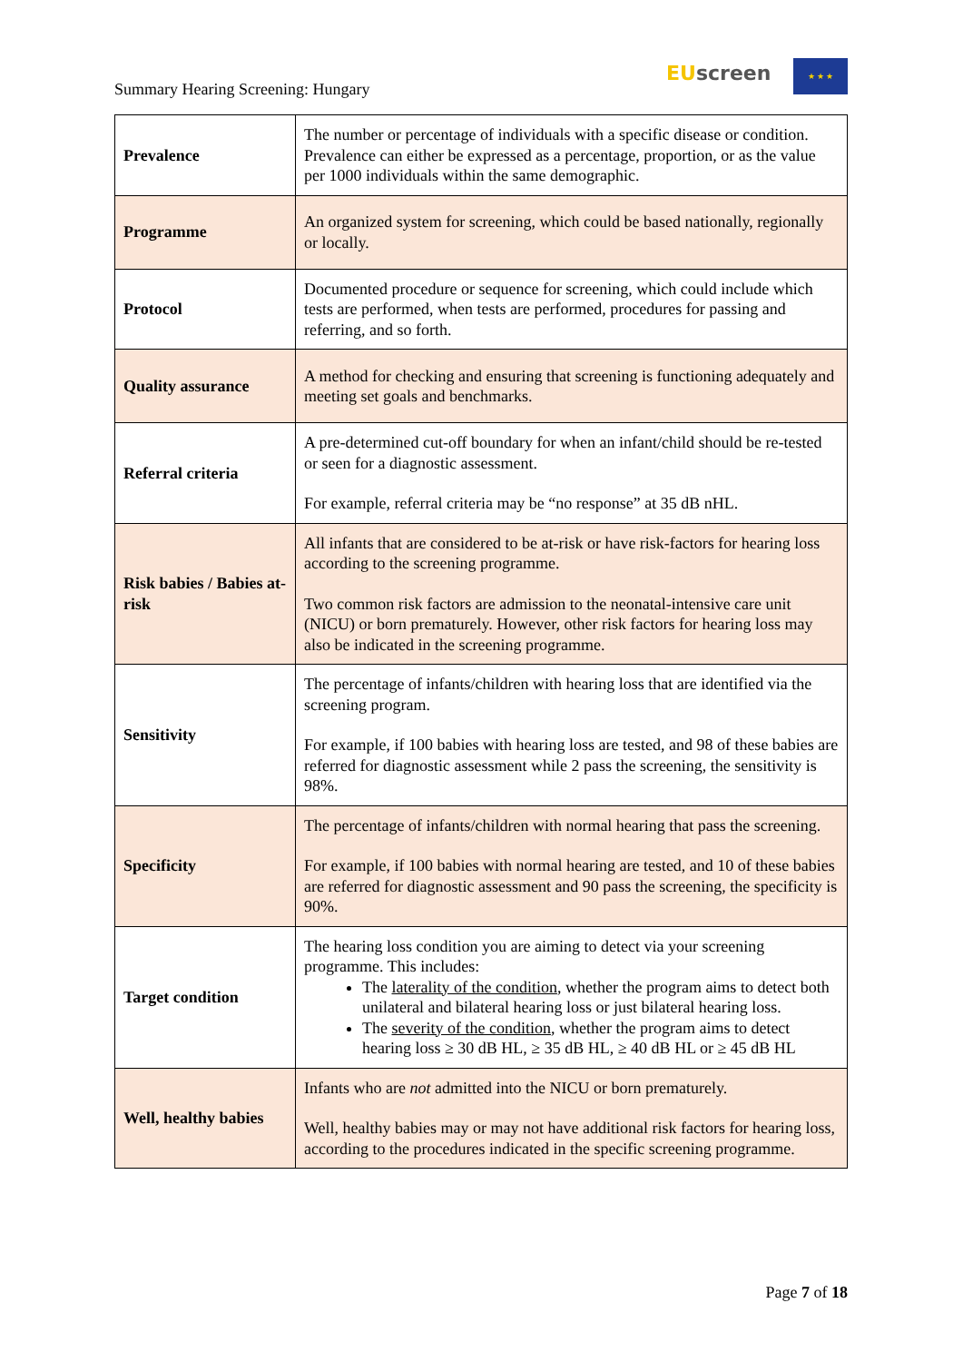Summary Hearing Screening: Hungary
EU screen ★ ★ ★
| Prevalence | The number or percentage of individuals with a specific disease or condition. Prevalence can either be expressed as a percentage, proportion, or as the value per 1000 individuals within the same demographic. |
| Programme | An organized system for screening, which could be based nationally, regionally or locally. |
| Protocol | Documented procedure or sequence for screening, which could include which tests are performed, when tests are performed, procedures for passing and referring, and so forth. |
| Quality assurance | A method for checking and ensuring that screening is functioning adequately and meeting set goals and benchmarks. |
| Referral criteria | A pre-determined cut-off boundary for when an infant/child should be re-tested or seen for a diagnostic assessment. For example, referral criteria may be “no response” at 35 dB nHL. |
| Risk babies / Babies at-risk | All infants that are considered to be at-risk or have risk-factors for hearing loss according to the screening programme. Two common risk factors are admission to the neonatal-intensive care unit (NICU) or born prematurely. However, other risk factors for hearing loss may also be indicated in the screening programme. |
| Sensitivity | The percentage of infants/children with hearing loss that are identified via the screening program. For example, if 100 babies with hearing loss are tested, and 98 of these babies are referred for diagnostic assessment while 2 pass the screening, the sensitivity is 98%. |
| Specificity | The percentage of infants/children with normal hearing that pass the screening. For example, if 100 babies with normal hearing are tested, and 10 of these babies are referred for diagnostic assessment and 90 pass the screening, the specificity is 90%. |
| Target condition | The hearing loss condition you are aiming to detect via your screening programme. This includes: The laterality of the condition , whether the program aims to detect both unilateral and bilateral hearing loss or just bilateral hearing loss. The severity of the condition , whether the program aims to detect hearing loss ≥ 30 dB HL, ≥ 35 dB HL, ≥ 40 dB HL or ≥ 45 dB HL |
| Well, healthy babies | Infants who are not admitted into the NICU or born prematurely. Well, healthy babies may or may not have additional risk factors for hearing loss, according to the procedures indicated in the specific screening programme. |
Page 7 of 18